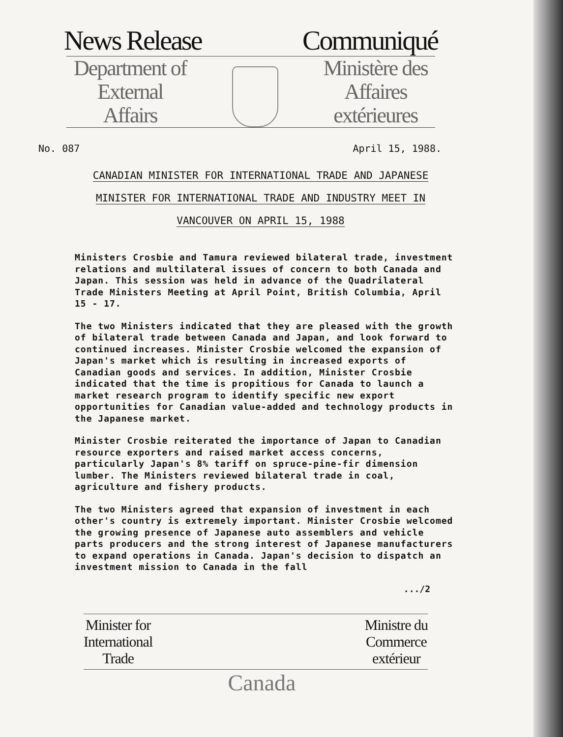News Release Communiqué
Department of
External
Affairs
Ministère des
Affaires
extérieures
No. 087 April 15, 1988.
CANADIAN MINISTER FOR INTERNATIONAL TRADE AND JAPANESE
MINISTER FOR INTERNATIONAL TRADE AND INDUSTRY MEET IN
VANCOUVER ON APRIL 15, 1988
Ministers Crosbie and Tamura reviewed bilateral trade, investment relations and multilateral issues of concern to both Canada and Japan. This session was held in advance of the Quadrilateral Trade Ministers Meeting at April Point, British Columbia, April 15 - 17.
The two Ministers indicated that they are pleased with the growth of bilateral trade between Canada and Japan, and look forward to continued increases. Minister Crosbie welcomed the expansion of Japan's market which is resulting in increased exports of Canadian goods and services. In addition, Minister Crosbie indicated that the time is propitious for Canada to launch a market research program to identify specific new export opportunities for Canadian value-added and technology products in the Japanese market.
Minister Crosbie reiterated the importance of Japan to Canadian resource exporters and raised market access concerns, particularly Japan's 8% tariff on spruce-pine-fir dimension lumber. The Ministers reviewed bilateral trade in coal, agriculture and fishery products.
The two Ministers agreed that expansion of investment in each other's country is extremely important. Minister Crosbie welcomed the growing presence of Japanese auto assemblers and vehicle parts producers and the strong interest of Japanese manufacturers to expand operations in Canada. Japan's decision to dispatch an investment mission to Canada in the fall
.../2
Minister for
International
Trade
Ministre du
Commerce
extérieur
Canada